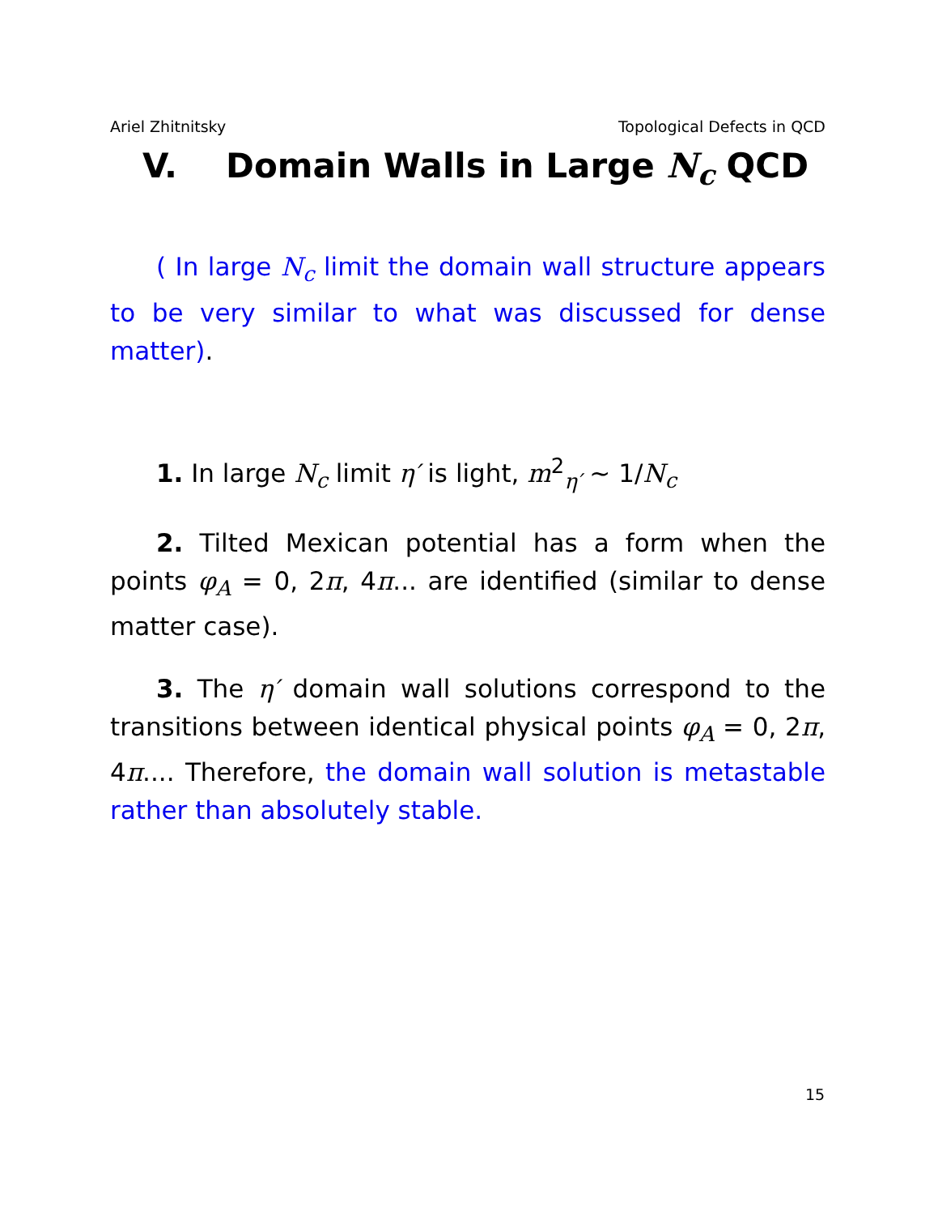Ariel Zhitnitsky Topological Defects in QCD
V. Domain Walls in Large N<sub>c</sub> QCD
( In large N<sub>c</sub> limit the domain wall structure appears to be very similar to what was discussed for dense matter).
1. In large N<sub>c</sub> limit η′ is light, m<sup>2</sup><sub>η′</sub> ∼ 1/N<sub>c</sub>
2. Tilted Mexican potential has a form when the points φ<sub>A</sub> = 0, 2π, 4π... are identified (similar to dense matter case).
3. The η′ domain wall solutions correspond to the transitions between identical physical points φ<sub>A</sub> = 0, 2π, 4π.... Therefore, the domain wall solution is metastable rather than absolutely stable.
15